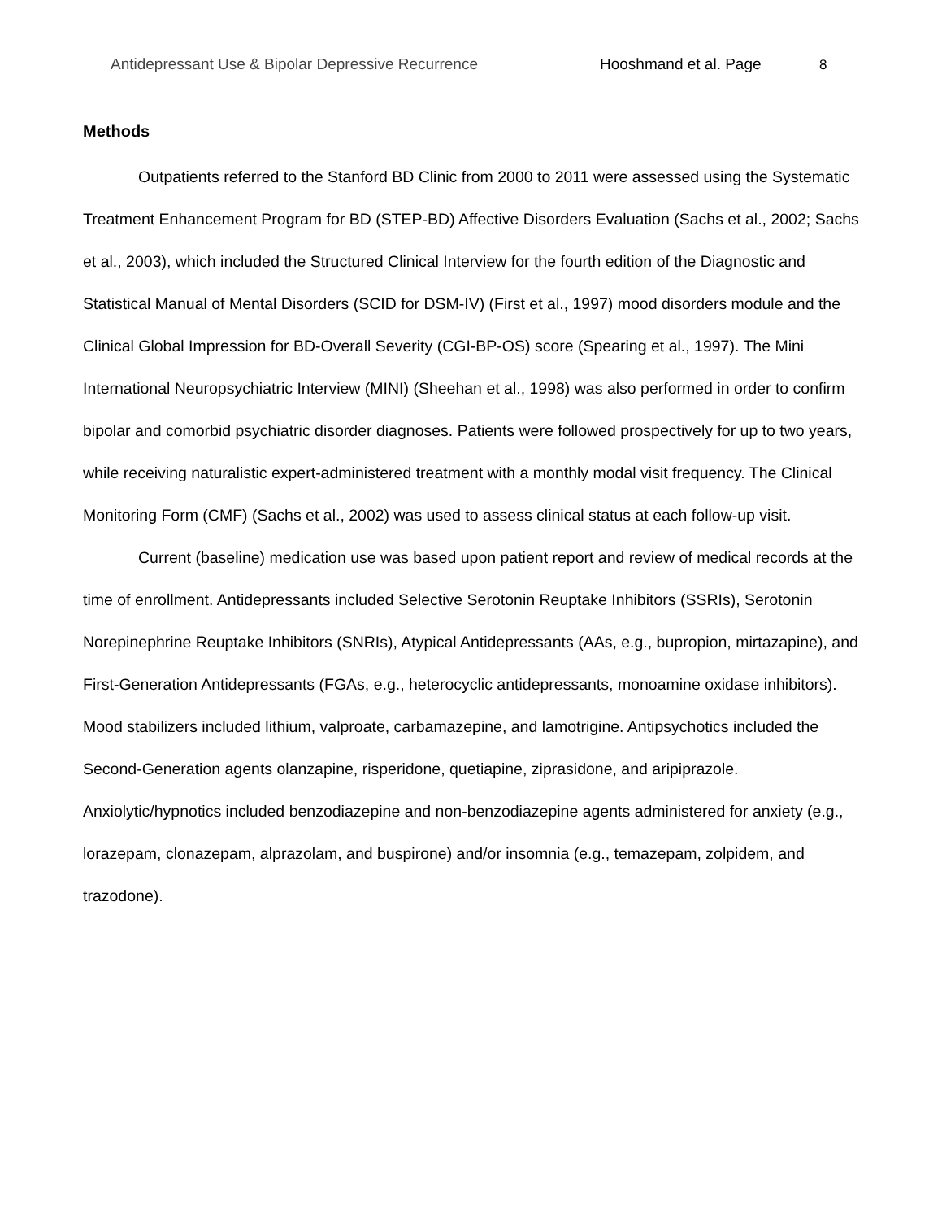Antidepressant Use & Bipolar Depressive Recurrence Hooshmand et al. Page 8
Methods
Outpatients referred to the Stanford BD Clinic from 2000 to 2011 were assessed using the Systematic Treatment Enhancement Program for BD (STEP-BD) Affective Disorders Evaluation (Sachs et al., 2002; Sachs et al., 2003), which included the Structured Clinical Interview for the fourth edition of the Diagnostic and Statistical Manual of Mental Disorders (SCID for DSM-IV) (First et al., 1997) mood disorders module and the Clinical Global Impression for BD-Overall Severity (CGI-BP-OS) score (Spearing et al., 1997). The Mini International Neuropsychiatric Interview (MINI) (Sheehan et al., 1998) was also performed in order to confirm bipolar and comorbid psychiatric disorder diagnoses. Patients were followed prospectively for up to two years, while receiving naturalistic expert-administered treatment with a monthly modal visit frequency. The Clinical Monitoring Form (CMF) (Sachs et al., 2002) was used to assess clinical status at each follow-up visit.
Current (baseline) medication use was based upon patient report and review of medical records at the time of enrollment. Antidepressants included Selective Serotonin Reuptake Inhibitors (SSRIs), Serotonin Norepinephrine Reuptake Inhibitors (SNRIs), Atypical Antidepressants (AAs, e.g., bupropion, mirtazapine), and First-Generation Antidepressants (FGAs, e.g., heterocyclic antidepressants, monoamine oxidase inhibitors). Mood stabilizers included lithium, valproate, carbamazepine, and lamotrigine. Antipsychotics included the Second-Generation agents olanzapine, risperidone, quetiapine, ziprasidone, and aripiprazole. Anxiolytic/hypnotics included benzodiazepine and non-benzodiazepine agents administered for anxiety (e.g., lorazepam, clonazepam, alprazolam, and buspirone) and/or insomnia (e.g., temazepam, zolpidem, and trazodone).